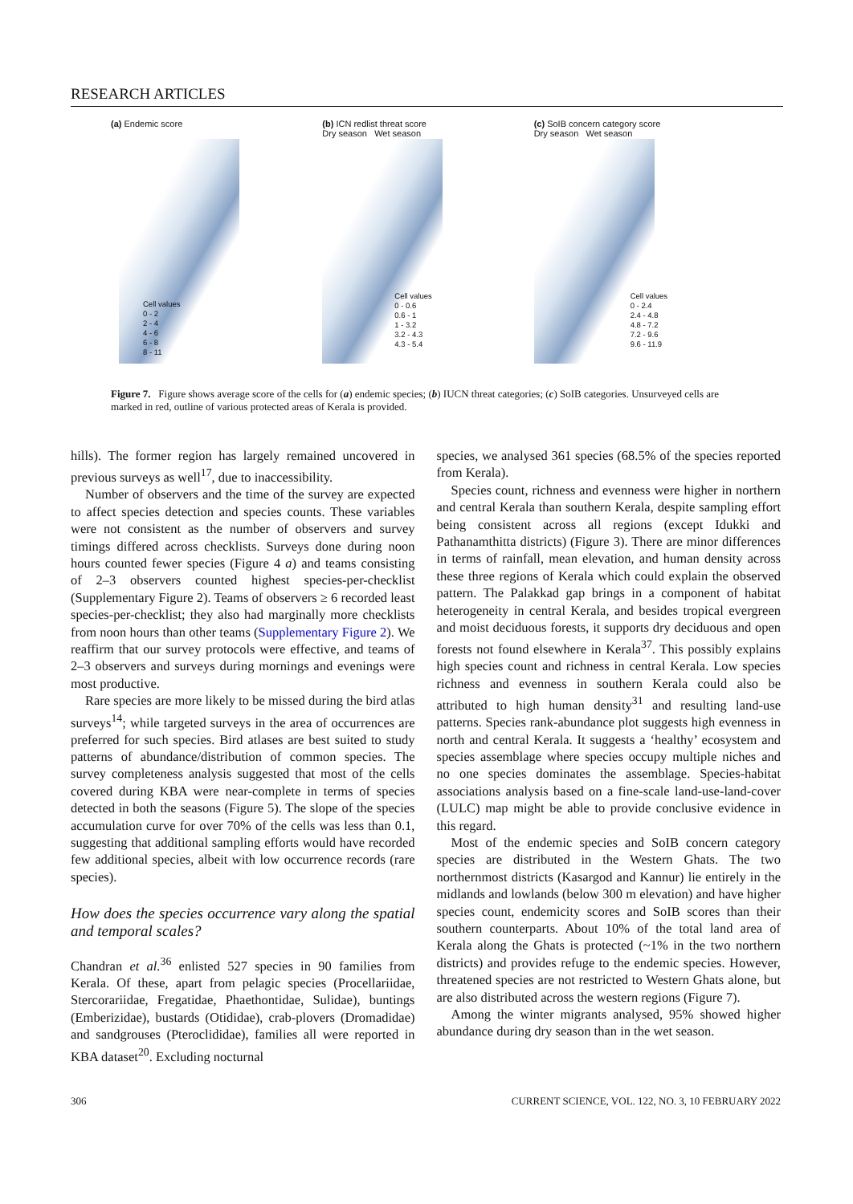RESEARCH ARTICLES
(a) Endemic score
Cell values
0 - 2
2 - 4
4 - 6
6 - 8
8 - 11
(b) ICN redlist threat score
Dry season Wet season
Cell values
0 - 0.6
0.6 - 1
1 - 3.2
3.2 - 4.3
4.3 - 5.4
(c) SoIB concern category score
Dry season Wet season
Cell values
0 - 2.4
2.4 - 4.8
4.8 - 7.2
7.2 - 9.6
9.6 - 11.9
Figure 7. Figure shows average score of the cells for (a) endemic species; (b) IUCN threat categories; (c) SoIB categories. Unsurveyed cells are marked in red, outline of various protected areas of Kerala is provided.
hills). The former region has largely remained uncovered in previous surveys as well<sup>17</sup>, due to inaccessibility.
Number of observers and the time of the survey are expected to affect species detection and species counts. These variables were not consistent as the number of observers and survey timings differed across checklists. Surveys done during noon hours counted fewer species (Figure 4 a) and teams consisting of 2–3 observers counted highest species-per-checklist (Supplementary Figure 2). Teams of observers ≥ 6 recorded least species-per-checklist; they also had marginally more checklists from noon hours than other teams (Supplementary Figure 2). We reaffirm that our survey protocols were effective, and teams of 2–3 observers and surveys during mornings and evenings were most productive.
Rare species are more likely to be missed during the bird atlas surveys<sup>14</sup>; while targeted surveys in the area of occurrences are preferred for such species. Bird atlases are best suited to study patterns of abundance/distribution of common species. The survey completeness analysis suggested that most of the cells covered during KBA were near-complete in terms of species detected in both the seasons (Figure 5). The slope of the species accumulation curve for over 70% of the cells was less than 0.1, suggesting that additional sampling efforts would have recorded few additional species, albeit with low occurrence records (rare species).
How does the species occurrence vary along the spatial and temporal scales?
Chandran et al.<sup>36</sup> enlisted 527 species in 90 families from Kerala. Of these, apart from pelagic species (Procellariidae, Stercorariidae, Fregatidae, Phaethontidae, Sulidae), buntings (Emberizidae), bustards (Otididae), crab-plovers (Dromadidae) and sandgrouses (Pteroclididae), families all were reported in KBA dataset<sup>20</sup>. Excluding nocturnal
species, we analysed 361 species (68.5% of the species reported from Kerala).
Species count, richness and evenness were higher in northern and central Kerala than southern Kerala, despite sampling effort being consistent across all regions (except Idukki and Pathanamthitta districts) (Figure 3). There are minor differences in terms of rainfall, mean elevation, and human density across these three regions of Kerala which could explain the observed pattern. The Palakkad gap brings in a component of habitat heterogeneity in central Kerala, and besides tropical evergreen and moist deciduous forests, it supports dry deciduous and open forests not found elsewhere in Kerala<sup>37</sup>. This possibly explains high species count and richness in central Kerala. Low species richness and evenness in southern Kerala could also be attributed to high human density<sup>31</sup> and resulting land-use patterns. Species rank-abundance plot suggests high evenness in north and central Kerala. It suggests a ‘healthy’ ecosystem and species assemblage where species occupy multiple niches and no one species dominates the assemblage. Species-habitat associations analysis based on a fine-scale land-use-land-cover (LULC) map might be able to provide conclusive evidence in this regard.
Most of the endemic species and SoIB concern category species are distributed in the Western Ghats. The two northernmost districts (Kasargod and Kannur) lie entirely in the midlands and lowlands (below 300 m elevation) and have higher species count, endemicity scores and SoIB scores than their southern counterparts. About 10% of the total land area of Kerala along the Ghats is protected (~1% in the two northern districts) and provides refuge to the endemic species. However, threatened species are not restricted to Western Ghats alone, but are also distributed across the western regions (Figure 7).
Among the winter migrants analysed, 95% showed higher abundance during dry season than in the wet season.
306 CURRENT SCIENCE, VOL. 122, NO. 3, 10 FEBRUARY 2022